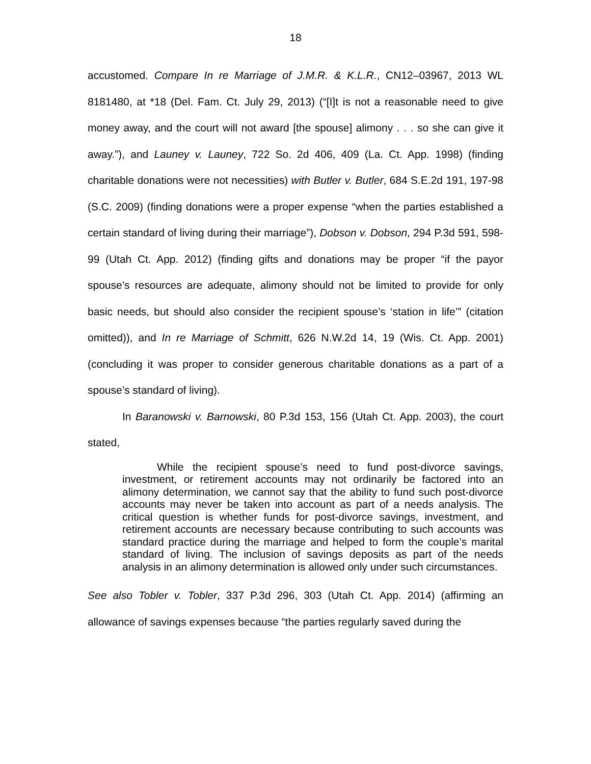18
accustomed. Compare In re Marriage of J.M.R. & K.L.R., CN12–03967, 2013 WL 8181480, at *18 (Del. Fam. Ct. July 29, 2013) (“[I]t is not a reasonable need to give money away, and the court will not award [the spouse] alimony . . . so she can give it away.”), and Launey v. Launey, 722 So. 2d 406, 409 (La. Ct. App. 1998) (finding charitable donations were not necessities) with Butler v. Butler, 684 S.E.2d 191, 197-98 (S.C. 2009) (finding donations were a proper expense “when the parties established a certain standard of living during their marriage”), Dobson v. Dobson, 294 P.3d 591, 598-99 (Utah Ct. App. 2012) (finding gifts and donations may be proper “if the payor spouse’s resources are adequate, alimony should not be limited to provide for only basic needs, but should also consider the recipient spouse’s ‘station in life’” (citation omitted)), and In re Marriage of Schmitt, 626 N.W.2d 14, 19 (Wis. Ct. App. 2001) (concluding it was proper to consider generous charitable donations as a part of a spouse’s standard of living).
In Baranowski v. Barnowski, 80 P.3d 153, 156 (Utah Ct. App. 2003), the court stated,
While the recipient spouse’s need to fund post-divorce savings, investment, or retirement accounts may not ordinarily be factored into an alimony determination, we cannot say that the ability to fund such post-divorce accounts may never be taken into account as part of a needs analysis. The critical question is whether funds for post-divorce savings, investment, and retirement accounts are necessary because contributing to such accounts was standard practice during the marriage and helped to form the couple’s marital standard of living. The inclusion of savings deposits as part of the needs analysis in an alimony determination is allowed only under such circumstances.
See also Tobler v. Tobler, 337 P.3d 296, 303 (Utah Ct. App. 2014) (affirming an allowance of savings expenses because “the parties regularly saved during the